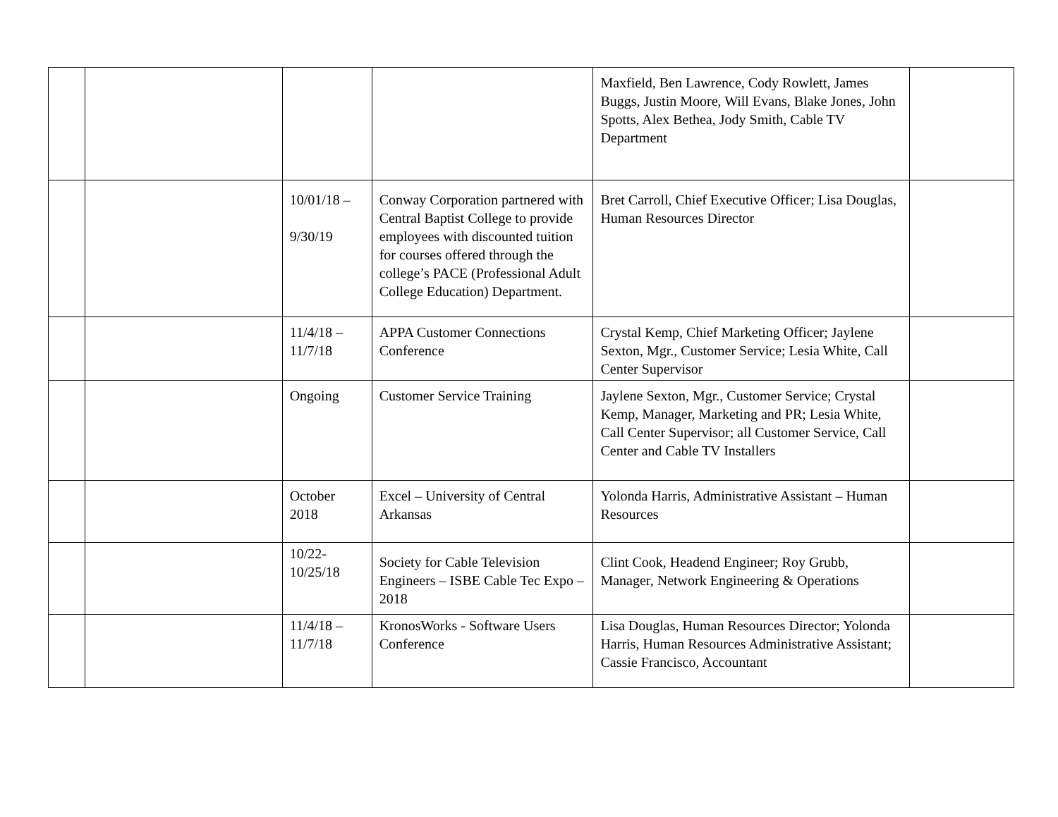| | | | | Maxfield, Ben Lawrence, Cody Rowlett, James Buggs, Justin Moore, Will Evans, Blake Jones, John Spotts, Alex Bethea, Jody Smith, Cable TV Department | |
| | | 10/01/18 – 9/30/19 | Conway Corporation partnered with Central Baptist College to provide employees with discounted tuition for courses offered through the college’s PACE (Professional Adult College Education) Department. | Bret Carroll, Chief Executive Officer; Lisa Douglas, Human Resources Director | |
| | | 11/4/18 – 11/7/18 | APPA Customer Connections Conference | Crystal Kemp, Chief Marketing Officer; Jaylene Sexton, Mgr., Customer Service; Lesia White, Call Center Supervisor | |
| | | Ongoing | Customer Service Training | Jaylene Sexton, Mgr., Customer Service; Crystal Kemp, Manager, Marketing and PR; Lesia White, Call Center Supervisor; all Customer Service, Call Center and Cable TV Installers | |
| | | October 2018 | Excel – University of Central Arkansas | Yolonda Harris, Administrative Assistant – Human Resources | |
| | | 10/22- 10/25/18 | Society for Cable Television Engineers – ISBE Cable Tec Expo – 2018 | Clint Cook, Headend Engineer; Roy Grubb, Manager, Network Engineering & Operations | |
| | | 11/4/18 – 11/7/18 | KronosWorks - Software Users Conference | Lisa Douglas, Human Resources Director; Yolonda Harris, Human Resources Administrative Assistant; Cassie Francisco, Accountant | |